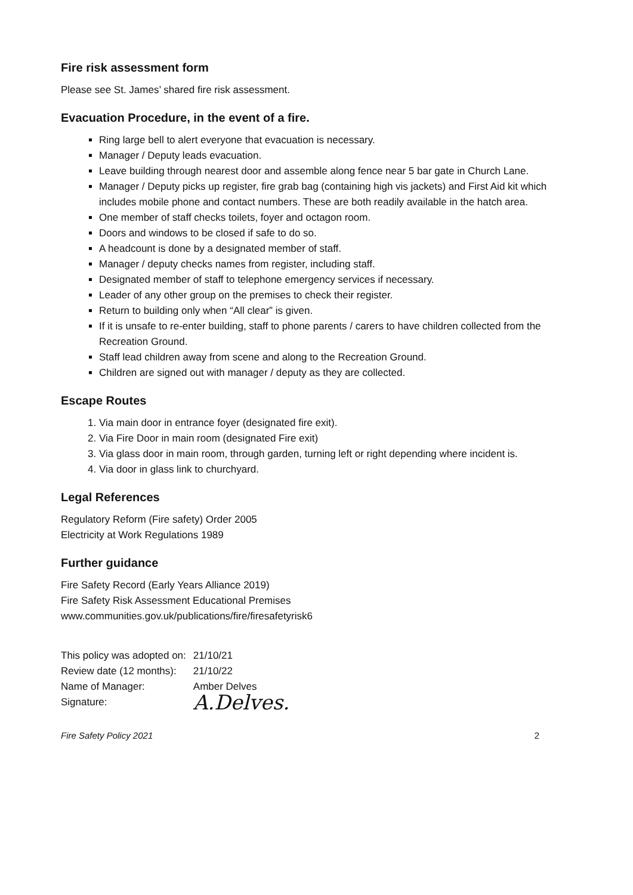Fire risk assessment form
Please see St. James’ shared fire risk assessment.
Evacuation Procedure, in the event of a fire.
Ring large bell to alert everyone that evacuation is necessary.
Manager / Deputy leads evacuation.
Leave building through nearest door and assemble along fence near 5 bar gate in Church Lane.
Manager / Deputy picks up register, fire grab bag (containing high vis jackets) and First Aid kit which includes mobile phone and contact numbers. These are both readily available in the hatch area.
One member of staff checks toilets, foyer and octagon room.
Doors and windows to be closed if safe to do so.
A headcount is done by a designated member of staff.
Manager / deputy checks names from register, including staff.
Designated member of staff to telephone emergency services if necessary.
Leader of any other group on the premises to check their register.
Return to building only when “All clear” is given.
If it is unsafe to re-enter building, staff to phone parents / carers to have children collected from the Recreation Ground.
Staff lead children away from scene and along to the Recreation Ground.
Children are signed out with manager / deputy as they are collected.
Escape Routes
1. Via main door in entrance foyer (designated fire exit).
2. Via Fire Door in main room (designated Fire exit)
3. Via glass door in main room, through garden, turning left or right depending where incident is.
4. Via door in glass link to churchyard.
Legal References
Regulatory Reform (Fire safety) Order 2005
Electricity at Work Regulations 1989
Further guidance
Fire Safety Record (Early Years Alliance 2019)
Fire Safety Risk Assessment Educational Premises
www.communities.gov.uk/publications/fire/firesafetyrisk6
| This policy was adopted on: | 21/10/21 |
| Review date (12 months): | 21/10/22 |
| Name of Manager: | Amber Delves |
| Signature: | A.Delves. |
Fire Safety Policy 2021 2